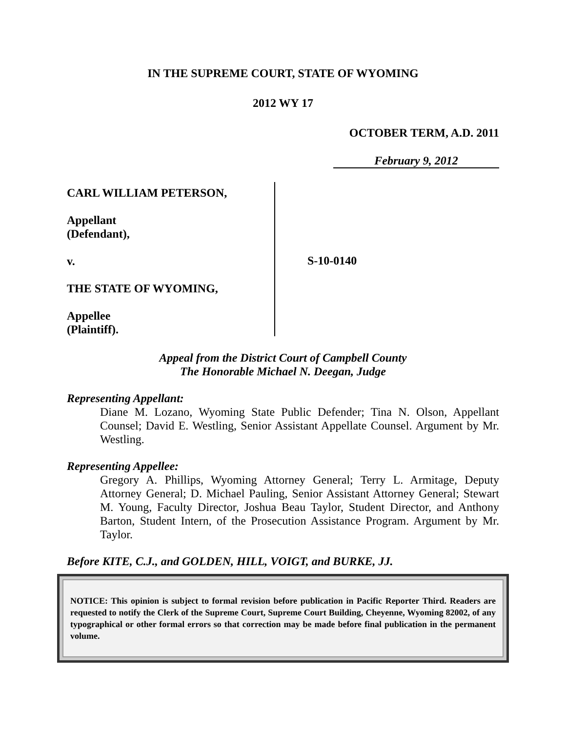IN THE SUPREME COURT, STATE OF WYOMING
2012 WY 17
OCTOBER TERM, A.D. 2011
February 9, 2012
CARL WILLIAM PETERSON,
Appellant
(Defendant),
v.
THE STATE OF WYOMING,
Appellee
(Plaintiff).
S-10-0140
Appeal from the District Court of Campbell County
The Honorable Michael N. Deegan, Judge
Representing Appellant:
Diane M. Lozano, Wyoming State Public Defender; Tina N. Olson, Appellant Counsel; David E. Westling, Senior Assistant Appellate Counsel. Argument by Mr. Westling.
Representing Appellee:
Gregory A. Phillips, Wyoming Attorney General; Terry L. Armitage, Deputy Attorney General; D. Michael Pauling, Senior Assistant Attorney General; Stewart M. Young, Faculty Director, Joshua Beau Taylor, Student Director, and Anthony Barton, Student Intern, of the Prosecution Assistance Program. Argument by Mr. Taylor.
Before KITE, C.J., and GOLDEN, HILL, VOIGT, and BURKE, JJ.
NOTICE: This opinion is subject to formal revision before publication in Pacific Reporter Third. Readers are requested to notify the Clerk of the Supreme Court, Supreme Court Building, Cheyenne, Wyoming 82002, of any typographical or other formal errors so that correction may be made before final publication in the permanent volume.